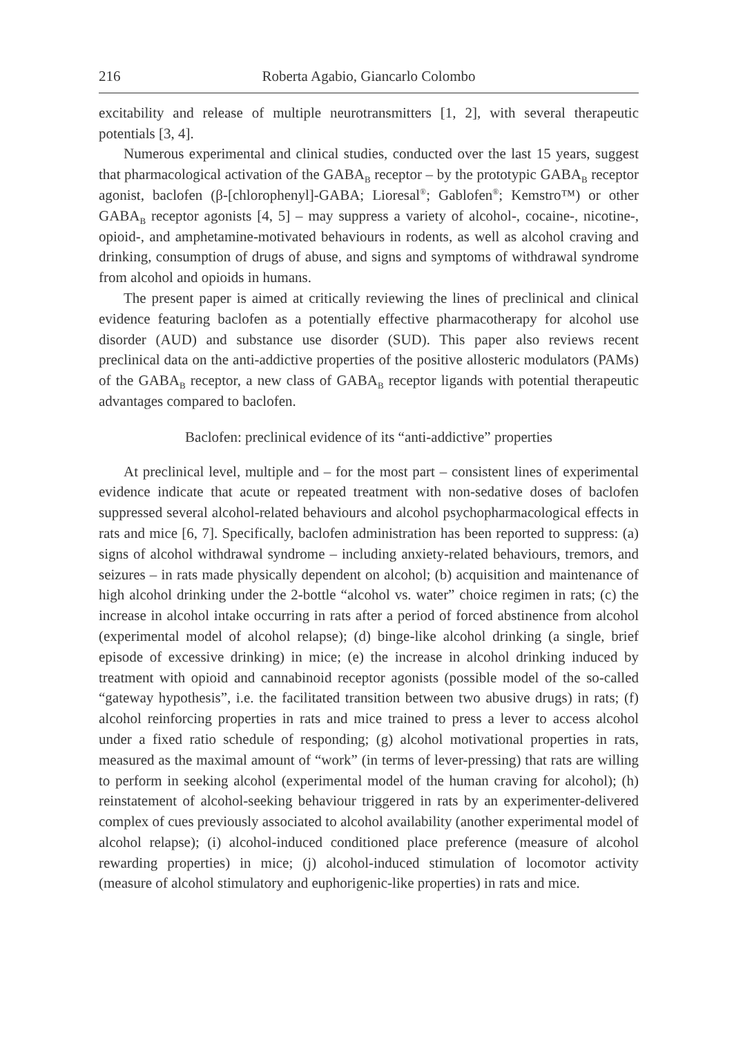216 Roberta Agabio, Giancarlo Colombo
excitability and release of multiple neurotransmitters [1, 2], with several therapeutic potentials [3, 4].
Numerous experimental and clinical studies, conducted over the last 15 years, suggest that pharmacological activation of the GABA<sub>B</sub> receptor – by the prototypic GABA<sub>B</sub> receptor agonist, baclofen (β-[chlorophenyl]-GABA; Lioresal<sup>®</sup>; Gablofen<sup>®</sup>; Kemstro™) or other GABA<sub>B</sub> receptor agonists [4, 5] – may suppress a variety of alcohol-, cocaine-, nicotine-, opioid-, and amphetamine-motivated behaviours in rodents, as well as alcohol craving and drinking, consumption of drugs of abuse, and signs and symptoms of withdrawal syndrome from alcohol and opioids in humans.
The present paper is aimed at critically reviewing the lines of preclinical and clinical evidence featuring baclofen as a potentially effective pharmacotherapy for alcohol use disorder (AUD) and substance use disorder (SUD). This paper also reviews recent preclinical data on the anti-addictive properties of the positive allosteric modulators (PAMs) of the GABA<sub>B</sub> receptor, a new class of GABA<sub>B</sub> receptor ligands with potential therapeutic advantages compared to baclofen.
Baclofen: preclinical evidence of its “anti-addictive” properties
At preclinical level, multiple and – for the most part – consistent lines of experimental evidence indicate that acute or repeated treatment with non-sedative doses of baclofen suppressed several alcohol-related behaviours and alcohol psychopharmacological effects in rats and mice [6, 7]. Specifically, baclofen administration has been reported to suppress: (a) signs of alcohol withdrawal syndrome – including anxiety-related behaviours, tremors, and seizures – in rats made physically dependent on alcohol; (b) acquisition and maintenance of high alcohol drinking under the 2-bottle “alcohol vs. water” choice regimen in rats; (c) the increase in alcohol intake occurring in rats after a period of forced abstinence from alcohol (experimental model of alcohol relapse); (d) binge-like alcohol drinking (a single, brief episode of excessive drinking) in mice; (e) the increase in alcohol drinking induced by treatment with opioid and cannabinoid receptor agonists (possible model of the so-called “gateway hypothesis”, i.e. the facilitated transition between two abusive drugs) in rats; (f) alcohol reinforcing properties in rats and mice trained to press a lever to access alcohol under a fixed ratio schedule of responding; (g) alcohol motivational properties in rats, measured as the maximal amount of “work” (in terms of lever-pressing) that rats are willing to perform in seeking alcohol (experimental model of the human craving for alcohol); (h) reinstatement of alcohol-seeking behaviour triggered in rats by an experimenter-delivered complex of cues previously associated to alcohol availability (another experimental model of alcohol relapse); (i) alcohol-induced conditioned place preference (measure of alcohol rewarding properties) in mice; (j) alcohol-induced stimulation of locomotor activity (measure of alcohol stimulatory and euphorigenic-like properties) in rats and mice.